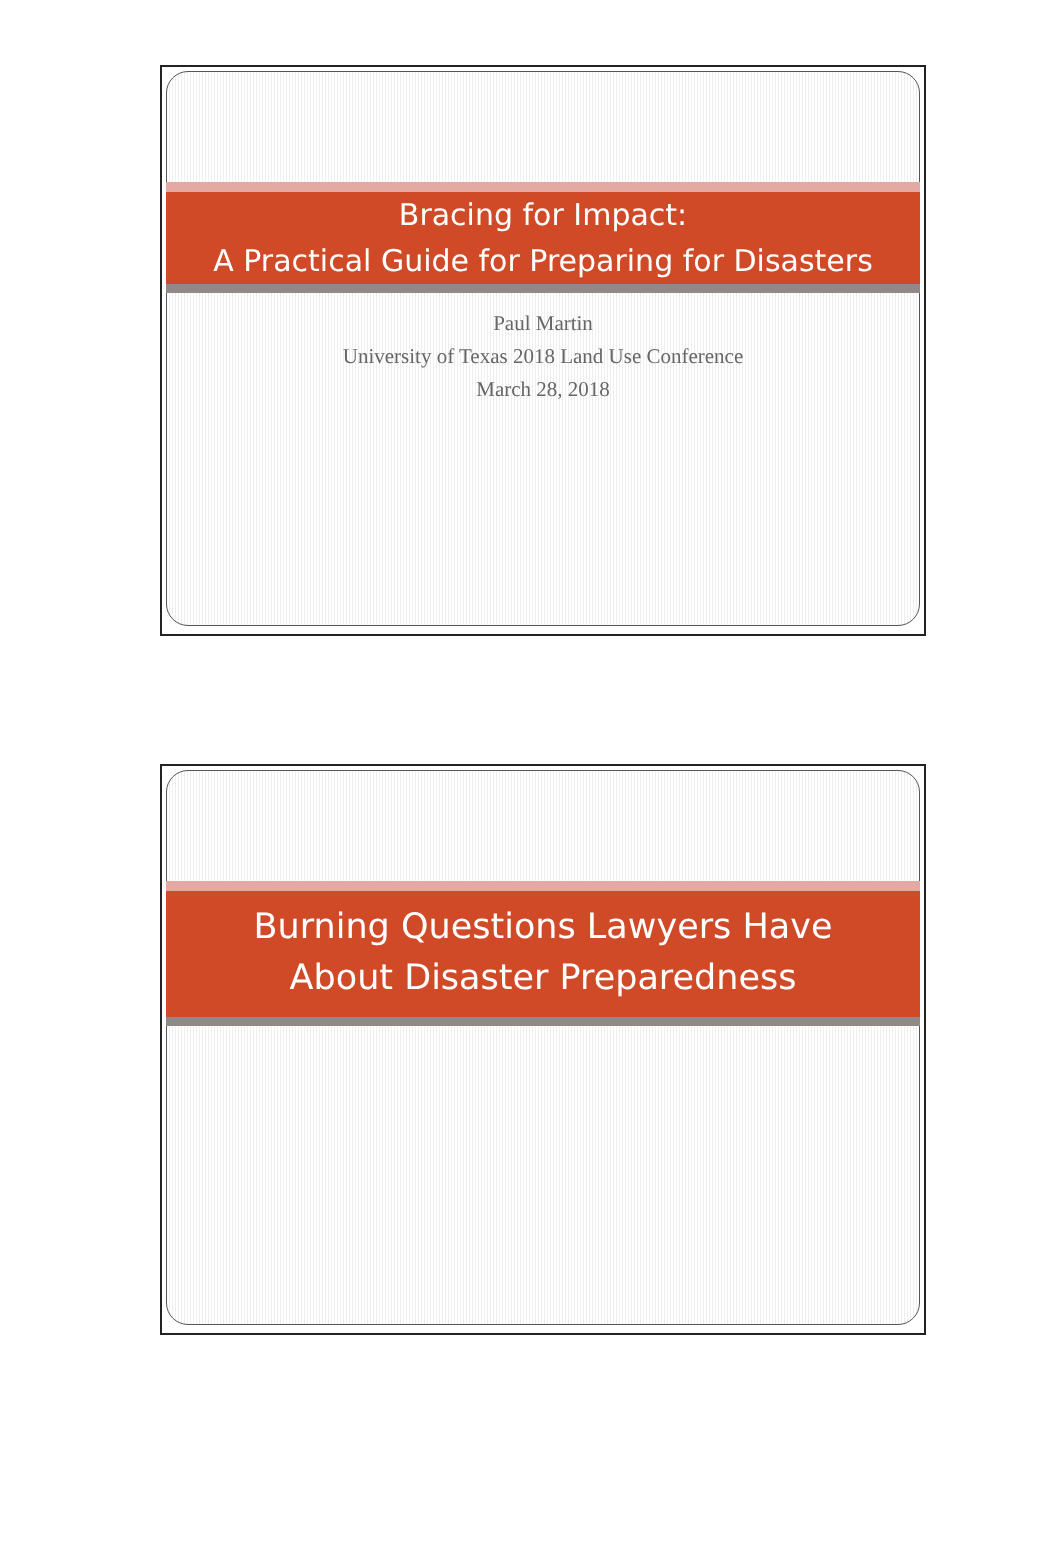Bracing for Impact:
A Practical Guide for Preparing for Disasters
Paul Martin
University of Texas 2018 Land Use Conference
March 28, 2018
Burning Questions Lawyers Have
About Disaster Preparedness